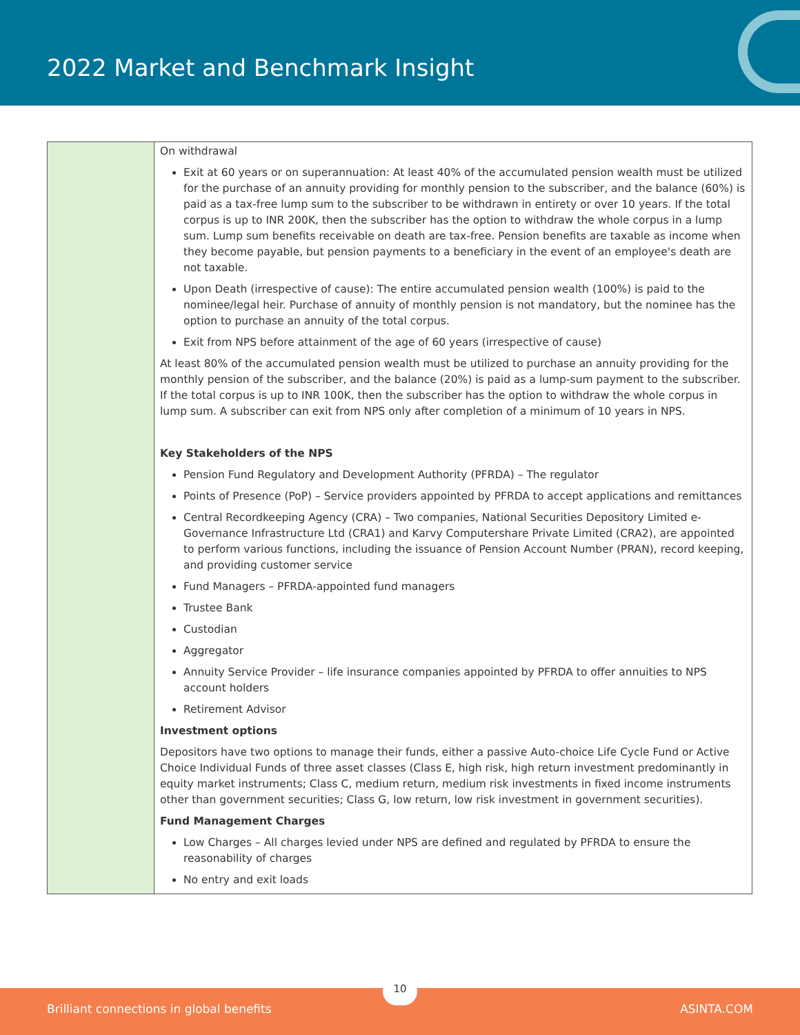2022 Market and Benchmark Insight
| | On withdrawal Exit at 60 years or on superannuation: At least 40% of the accumulated pension wealth must be utilized for the purchase of an annuity providing for monthly pension to the subscriber, and the balance (60%) is paid as a tax-free lump sum to the subscriber to be withdrawn in entirety or over 10 years. If the total corpus is up to INR 200K, then the subscriber has the option to withdraw the whole corpus in a lump sum. Lump sum benefits receivable on death are tax-free. Pension benefits are taxable as income when they become payable, but pension payments to a beneficiary in the event of an employee's death are not taxable. Upon Death (irrespective of cause): The entire accumulated pension wealth (100%) is paid to the nominee/legal heir. Purchase of annuity of monthly pension is not mandatory, but the nominee has the option to purchase an annuity of the total corpus. Exit from NPS before attainment of the age of 60 years (irrespective of cause) At least 80% of the accumulated pension wealth must be utilized to purchase an annuity providing for the monthly pension of the subscriber, and the balance (20%) is paid as a lump-sum payment to the subscriber. If the total corpus is up to INR 100K, then the subscriber has the option to withdraw the whole corpus in lump sum. A subscriber can exit from NPS only after completion of a minimum of 10 years in NPS. Key Stakeholders of the NPS Pension Fund Regulatory and Development Authority (PFRDA) – The regulator Points of Presence (PoP) – Service providers appointed by PFRDA to accept applications and remittances Central Recordkeeping Agency (CRA) – Two companies, National Securities Depository Limited e-Governance Infrastructure Ltd (CRA1) and Karvy Computershare Private Limited (CRA2), are appointed to perform various functions, including the issuance of Pension Account Number (PRAN), record keeping, and providing customer service Fund Managers – PFRDA-appointed fund managers Trustee Bank Custodian Aggregator Annuity Service Provider – life insurance companies appointed by PFRDA to offer annuities to NPS account holders Retirement Advisor Investment options Depositors have two options to manage their funds, either a passive Auto-choice Life Cycle Fund or Active Choice Individual Funds of three asset classes (Class E, high risk, high return investment predominantly in equity market instruments; Class C, medium return, medium risk investments in fixed income instruments other than government securities; Class G, low return, low risk investment in government securities). Fund Management Charges Low Charges – All charges levied under NPS are defined and regulated by PFRDA to ensure the reasonability of charges No entry and exit loads |
Brilliant connections in global benefits ASINTA.COM
10